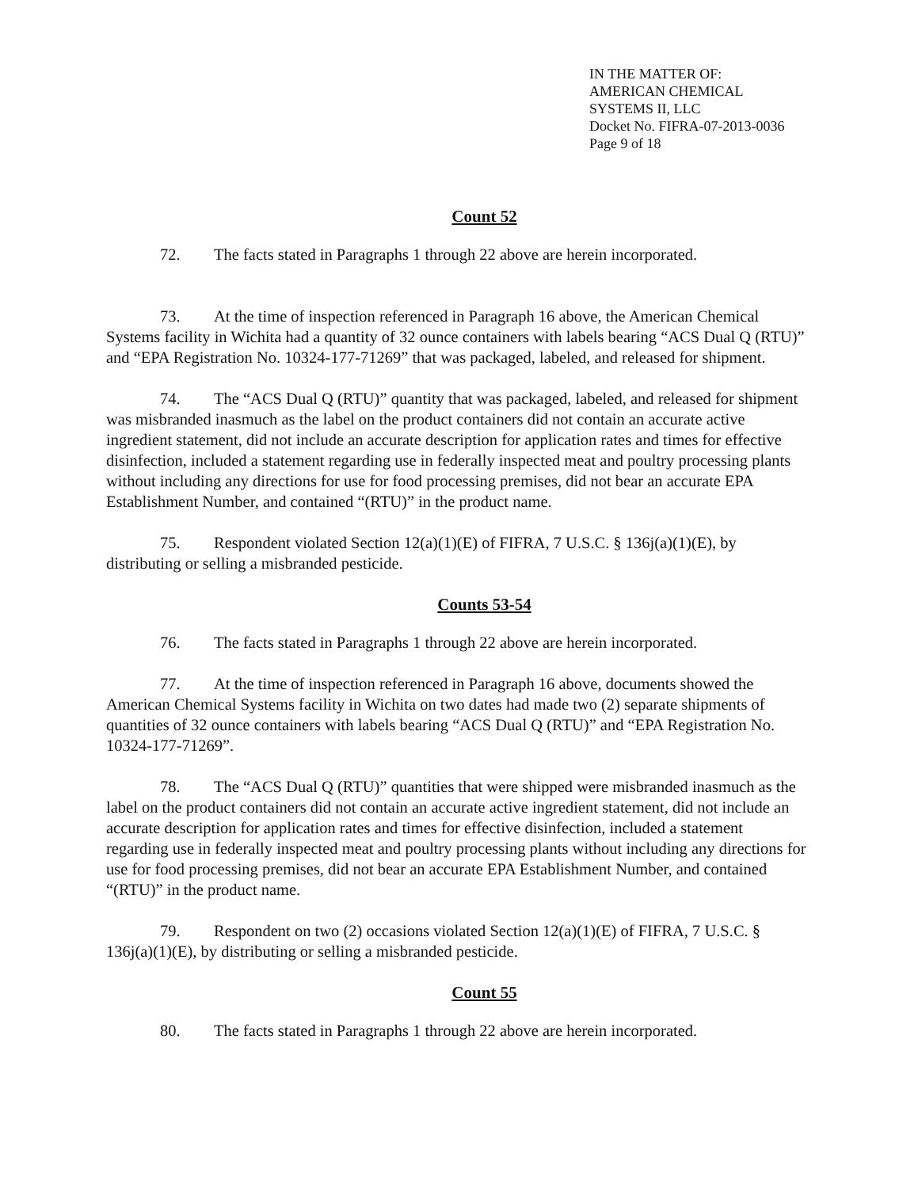IN THE MATTER OF:
AMERICAN CHEMICAL
SYSTEMS II, LLC
Docket No. FIFRA-07-2013-0036
Page 9 of 18
Count 52
72. The facts stated in Paragraphs 1 through 22 above are herein incorporated.
73. At the time of inspection referenced in Paragraph 16 above, the American Chemical Systems facility in Wichita had a quantity of 32 ounce containers with labels bearing “ACS Dual Q (RTU)” and “EPA Registration No. 10324-177-71269” that was packaged, labeled, and released for shipment.
74. The “ACS Dual Q (RTU)” quantity that was packaged, labeled, and released for shipment was misbranded inasmuch as the label on the product containers did not contain an accurate active ingredient statement, did not include an accurate description for application rates and times for effective disinfection, included a statement regarding use in federally inspected meat and poultry processing plants without including any directions for use for food processing premises, did not bear an accurate EPA Establishment Number, and contained “(RTU)” in the product name.
75. Respondent violated Section 12(a)(1)(E) of FIFRA, 7 U.S.C. § 136j(a)(1)(E), by distributing or selling a misbranded pesticide.
Counts 53-54
76. The facts stated in Paragraphs 1 through 22 above are herein incorporated.
77. At the time of inspection referenced in Paragraph 16 above, documents showed the American Chemical Systems facility in Wichita on two dates had made two (2) separate shipments of quantities of 32 ounce containers with labels bearing “ACS Dual Q (RTU)” and “EPA Registration No. 10324-177-71269”.
78. The “ACS Dual Q (RTU)” quantities that were shipped were misbranded inasmuch as the label on the product containers did not contain an accurate active ingredient statement, did not include an accurate description for application rates and times for effective disinfection, included a statement regarding use in federally inspected meat and poultry processing plants without including any directions for use for food processing premises, did not bear an accurate EPA Establishment Number, and contained “(RTU)” in the product name.
79. Respondent on two (2) occasions violated Section 12(a)(1)(E) of FIFRA, 7 U.S.C. § 136j(a)(1)(E), by distributing or selling a misbranded pesticide.
Count 55
80. The facts stated in Paragraphs 1 through 22 above are herein incorporated.